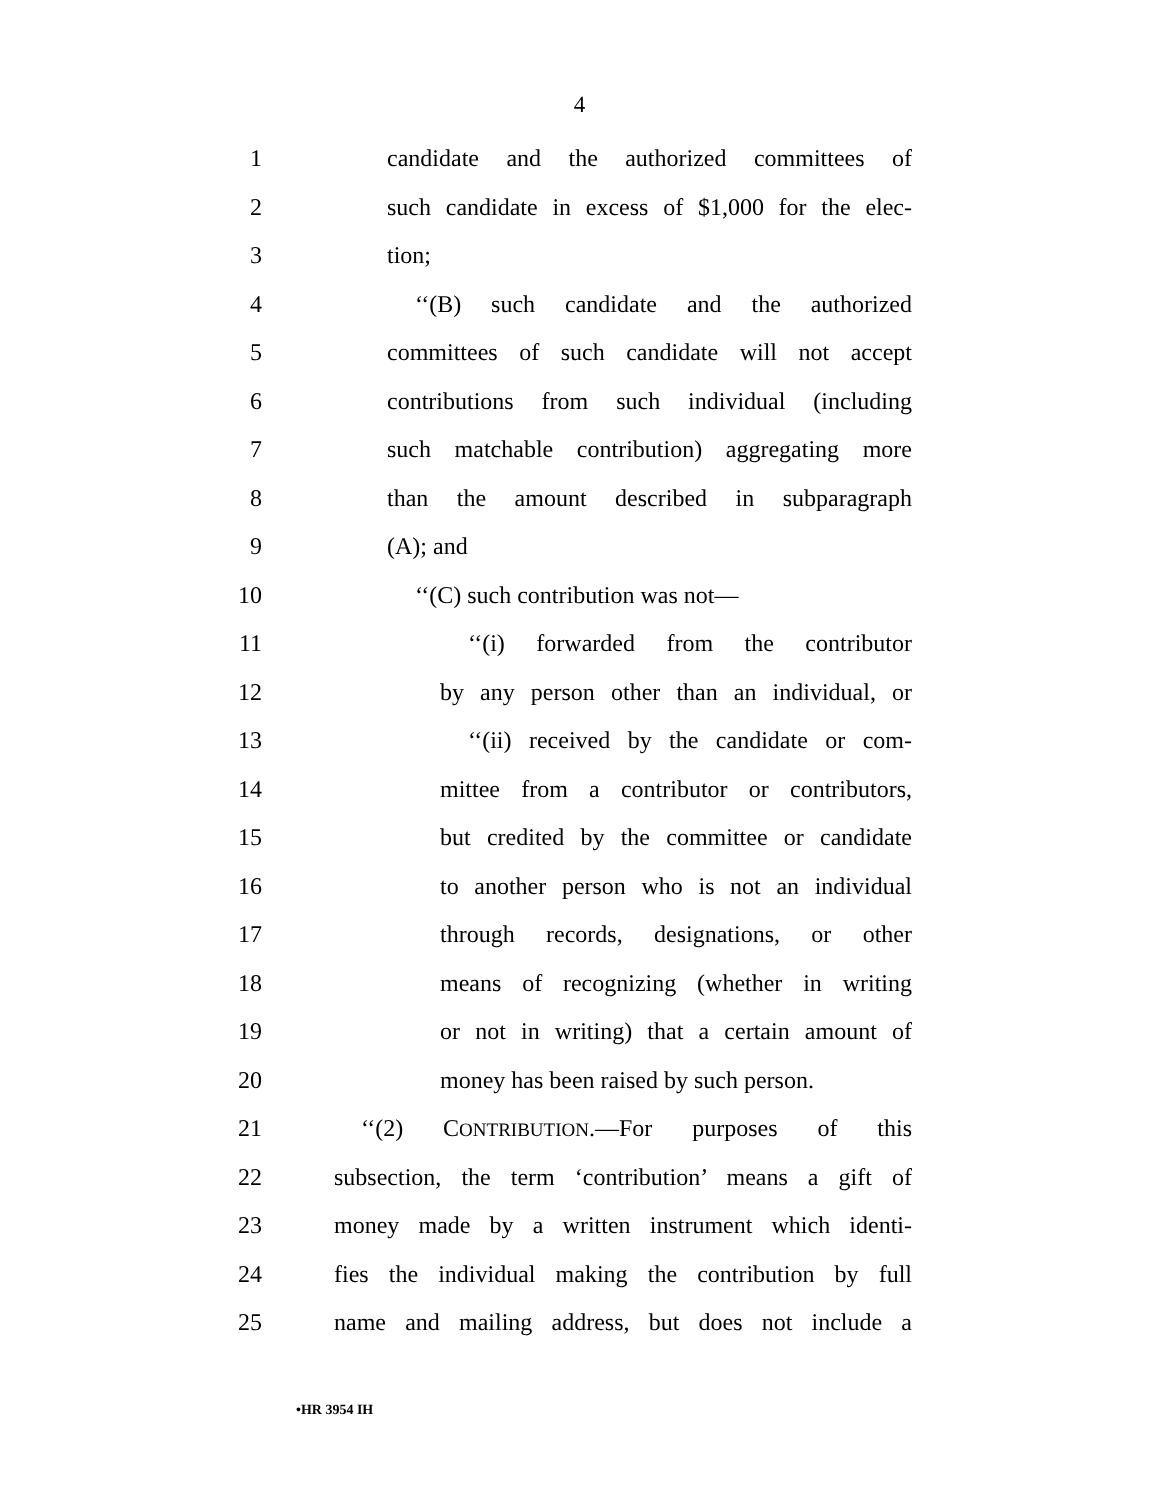4
1 candidate and the authorized committees of
2 such candidate in excess of $1,000 for the elec-
3 tion;
4 ‘‘(B) such candidate and the authorized
5 committees of such candidate will not accept
6 contributions from such individual (including
7 such matchable contribution) aggregating more
8 than the amount described in subparagraph
9 (A); and
10 ‘‘(C) such contribution was not—
11 ‘‘(i) forwarded from the contributor
12 by any person other than an individual, or
13 ‘‘(ii) received by the candidate or com-
14 mittee from a contributor or contributors,
15 but credited by the committee or candidate
16 to another person who is not an individual
17 through records, designations, or other
18 means of recognizing (whether in writing
19 or not in writing) that a certain amount of
20 money has been raised by such person.
21 ‘‘(2) CONTRIBUTION.—For purposes of this
22 subsection, the term ‘contribution’ means a gift of
23 money made by a written instrument which identi-
24 fies the individual making the contribution by full
25 name and mailing address, but does not include a
•HR 3954 IH